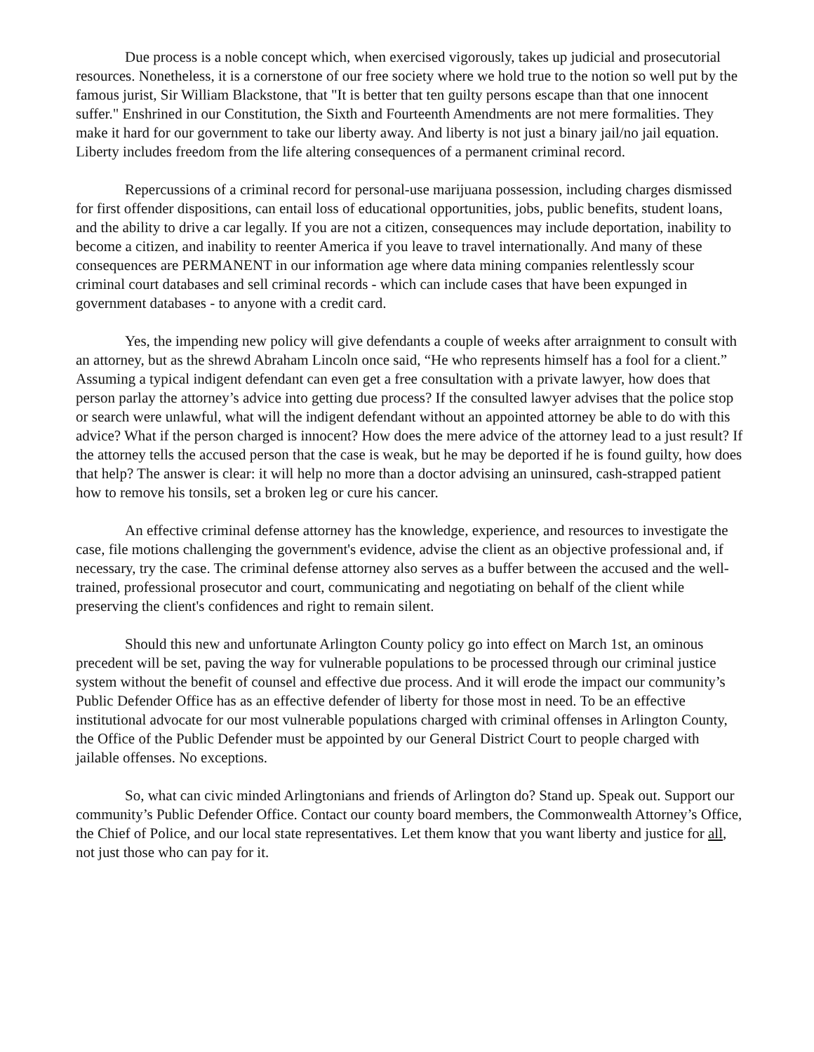Due process is a noble concept which, when exercised vigorously, takes up judicial and prosecutorial resources. Nonetheless, it is a cornerstone of our free society where we hold true to the notion so well put by the famous jurist, Sir William Blackstone, that "It is better that ten guilty persons escape than that one innocent suffer." Enshrined in our Constitution, the Sixth and Fourteenth Amendments are not mere formalities. They make it hard for our government to take our liberty away. And liberty is not just a binary jail/no jail equation. Liberty includes freedom from the life altering consequences of a permanent criminal record.
Repercussions of a criminal record for personal-use marijuana possession, including charges dismissed for first offender dispositions, can entail loss of educational opportunities, jobs, public benefits, student loans, and the ability to drive a car legally. If you are not a citizen, consequences may include deportation, inability to become a citizen, and inability to reenter America if you leave to travel internationally. And many of these consequences are PERMANENT in our information age where data mining companies relentlessly scour criminal court databases and sell criminal records - which can include cases that have been expunged in government databases - to anyone with a credit card.
Yes, the impending new policy will give defendants a couple of weeks after arraignment to consult with an attorney, but as the shrewd Abraham Lincoln once said, “He who represents himself has a fool for a client.” Assuming a typical indigent defendant can even get a free consultation with a private lawyer, how does that person parlay the attorney’s advice into getting due process? If the consulted lawyer advises that the police stop or search were unlawful, what will the indigent defendant without an appointed attorney be able to do with this advice? What if the person charged is innocent? How does the mere advice of the attorney lead to a just result? If the attorney tells the accused person that the case is weak, but he may be deported if he is found guilty, how does that help? The answer is clear: it will help no more than a doctor advising an uninsured, cash-strapped patient how to remove his tonsils, set a broken leg or cure his cancer.
An effective criminal defense attorney has the knowledge, experience, and resources to investigate the case, file motions challenging the government's evidence, advise the client as an objective professional and, if necessary, try the case. The criminal defense attorney also serves as a buffer between the accused and the well-trained, professional prosecutor and court, communicating and negotiating on behalf of the client while preserving the client's confidences and right to remain silent.
Should this new and unfortunate Arlington County policy go into effect on March 1st, an ominous precedent will be set, paving the way for vulnerable populations to be processed through our criminal justice system without the benefit of counsel and effective due process. And it will erode the impact our community’s Public Defender Office has as an effective defender of liberty for those most in need. To be an effective institutional advocate for our most vulnerable populations charged with criminal offenses in Arlington County, the Office of the Public Defender must be appointed by our General District Court to people charged with jailable offenses. No exceptions.
So, what can civic minded Arlingtonians and friends of Arlington do? Stand up. Speak out. Support our community’s Public Defender Office. Contact our county board members, the Commonwealth Attorney’s Office, the Chief of Police, and our local state representatives. Let them know that you want liberty and justice for all, not just those who can pay for it.